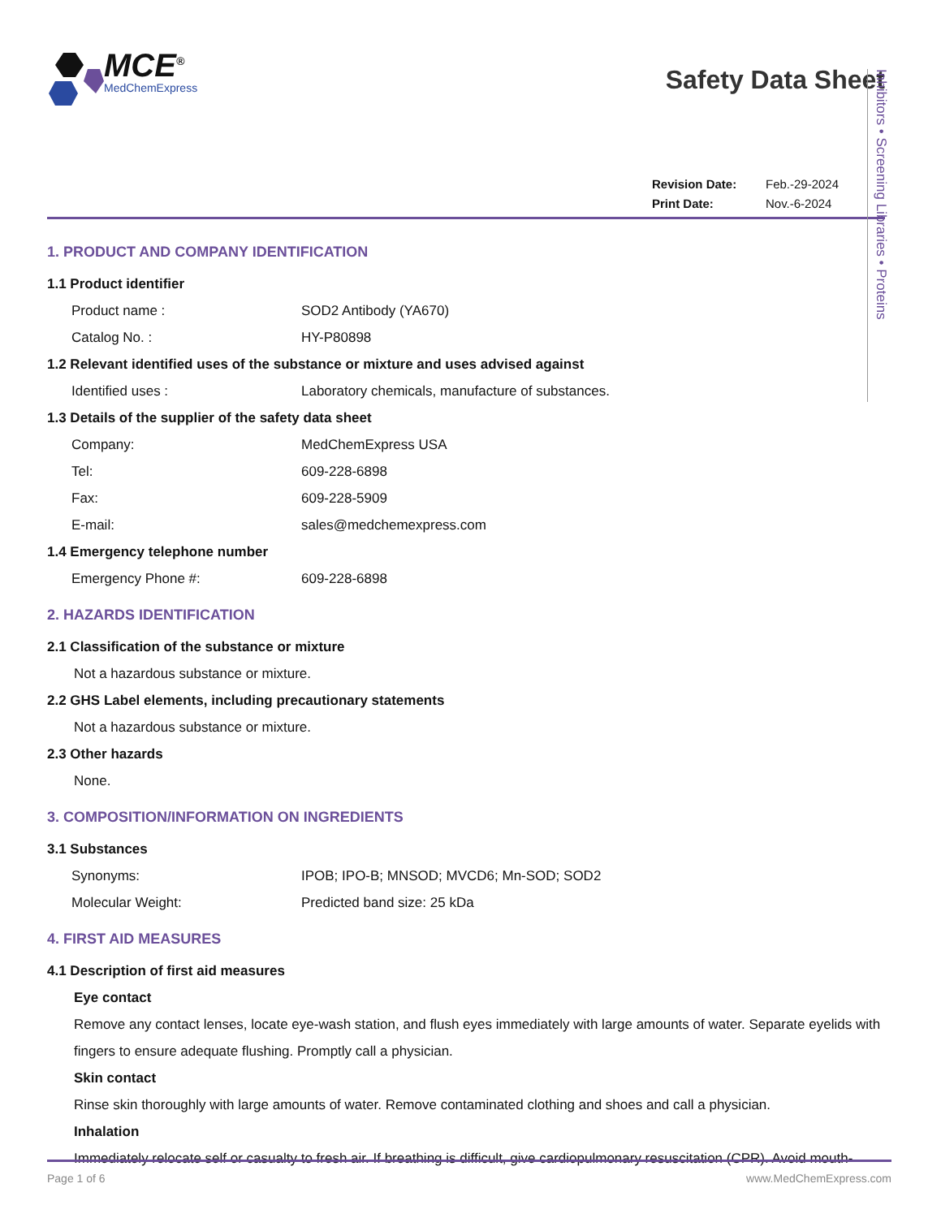MCE<sup>®</sup>
MedChemExpress
Safety Data Sheet
Revision Date: Feb.-29-2024
Print Date: Nov.-6-2024
1. PRODUCT AND COMPANY IDENTIFICATION
1.1 Product identifier
Product name : SOD2 Antibody (YA670)
Catalog No. : HY-P80898
1.2 Relevant identified uses of the substance or mixture and uses advised against
Identified uses : Laboratory chemicals, manufacture of substances.
1.3 Details of the supplier of the safety data sheet
Company: MedChemExpress USA
Tel: 609-228-6898
Fax: 609-228-5909
E-mail: sales@medchemexpress.com
1.4 Emergency telephone number
Emergency Phone #: 609-228-6898
2. HAZARDS IDENTIFICATION
2.1 Classification of the substance or mixture
Not a hazardous substance or mixture.
2.2 GHS Label elements, including precautionary statements
Not a hazardous substance or mixture.
2.3 Other hazards
None.
3. COMPOSITION/INFORMATION ON INGREDIENTS
3.1 Substances
Synonyms: IPOB; IPO-B; MNSOD; MVCD6; Mn-SOD; SOD2
Molecular Weight: Predicted band size: 25 kDa
4. FIRST AID MEASURES
4.1 Description of first aid measures
Eye contact
Remove any contact lenses, locate eye-wash station, and flush eyes immediately with large amounts of water. Separate eyelids with fingers to ensure adequate flushing. Promptly call a physician.
Skin contact
Rinse skin thoroughly with large amounts of water. Remove contaminated clothing and shoes and call a physician.
Inhalation
Immediately relocate self or casualty to fresh air. If breathing is difficult, give cardiopulmonary resuscitation (CPR). Avoid mouth-
Inhibitors • Screening Libraries • Proteins
Page 1 of 6 www.MedChemExpress.com